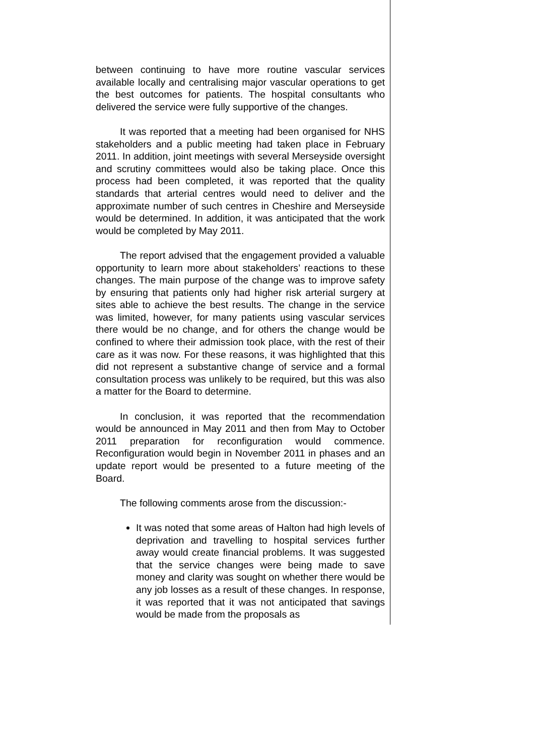between continuing to have more routine vascular services available locally and centralising major vascular operations to get the best outcomes for patients. The hospital consultants who delivered the service were fully supportive of the changes.
It was reported that a meeting had been organised for NHS stakeholders and a public meeting had taken place in February 2011. In addition, joint meetings with several Merseyside oversight and scrutiny committees would also be taking place. Once this process had been completed, it was reported that the quality standards that arterial centres would need to deliver and the approximate number of such centres in Cheshire and Merseyside would be determined. In addition, it was anticipated that the work would be completed by May 2011.
The report advised that the engagement provided a valuable opportunity to learn more about stakeholders’ reactions to these changes. The main purpose of the change was to improve safety by ensuring that patients only had higher risk arterial surgery at sites able to achieve the best results. The change in the service was limited, however, for many patients using vascular services there would be no change, and for others the change would be confined to where their admission took place, with the rest of their care as it was now. For these reasons, it was highlighted that this did not represent a substantive change of service and a formal consultation process was unlikely to be required, but this was also a matter for the Board to determine.
In conclusion, it was reported that the recommendation would be announced in May 2011 and then from May to October 2011 preparation for reconfiguration would commence. Reconfiguration would begin in November 2011 in phases and an update report would be presented to a future meeting of the Board.
The following comments arose from the discussion:-
It was noted that some areas of Halton had high levels of deprivation and travelling to hospital services further away would create financial problems. It was suggested that the service changes were being made to save money and clarity was sought on whether there would be any job losses as a result of these changes. In response, it was reported that it was not anticipated that savings would be made from the proposals as